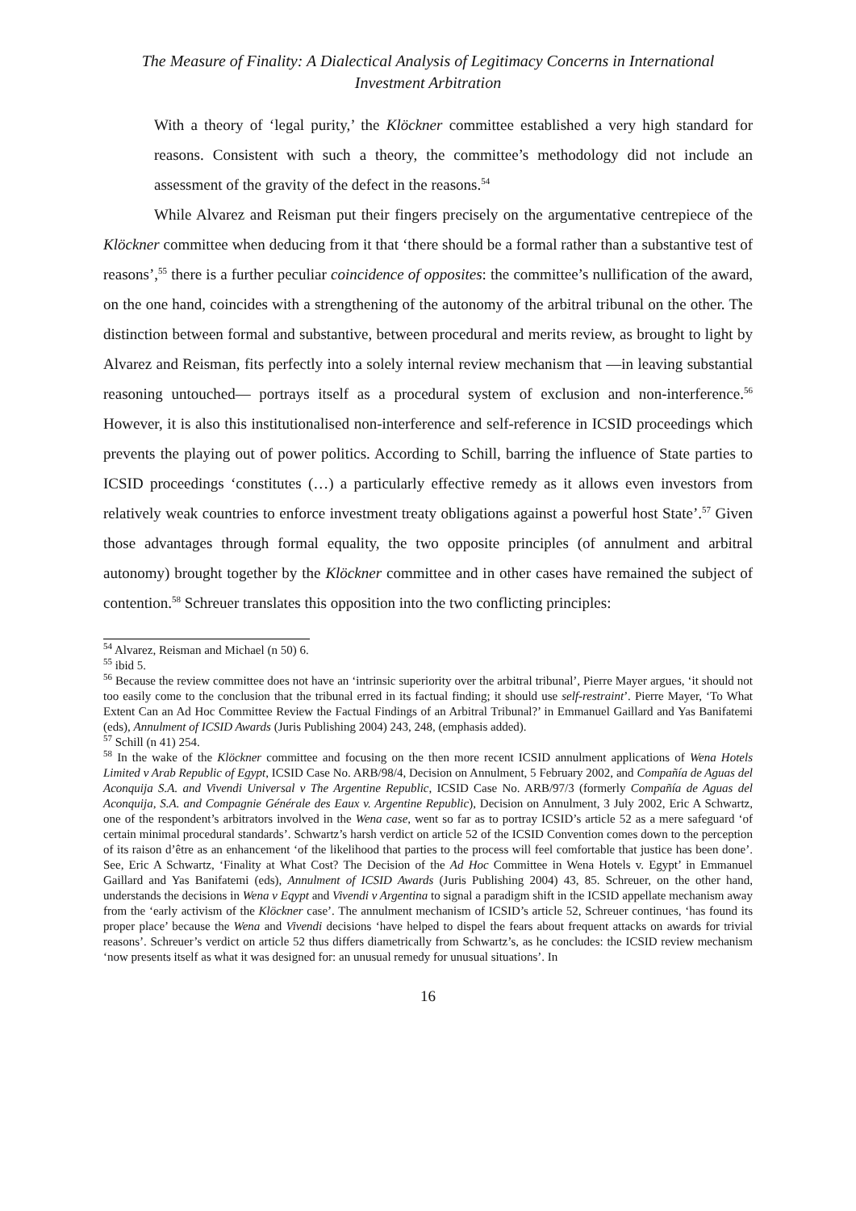The Measure of Finality: A Dialectical Analysis of Legitimacy Concerns in International
Investment Arbitration
With a theory of ‘legal purity,’ the Klöckner committee established a very high standard for reasons. Consistent with such a theory, the committee’s methodology did not include an assessment of the gravity of the defect in the reasons.<sup>54</sup>
While Alvarez and Reisman put their fingers precisely on the argumentative centrepiece of the Klöckner committee when deducing from it that ‘there should be a formal rather than a substantive test of reasons’,<sup>55</sup> there is a further peculiar coincidence of opposites: the committee’s nullification of the award, on the one hand, coincides with a strengthening of the autonomy of the arbitral tribunal on the other. The distinction between formal and substantive, between procedural and merits review, as brought to light by Alvarez and Reisman, fits perfectly into a solely internal review mechanism that —in leaving substantial reasoning untouched— portrays itself as a procedural system of exclusion and non-interference.<sup>56</sup> However, it is also this institutionalised non-interference and self-reference in ICSID proceedings which prevents the playing out of power politics. According to Schill, barring the influence of State parties to ICSID proceedings ‘constitutes (…) a particularly effective remedy as it allows even investors from relatively weak countries to enforce investment treaty obligations against a powerful host State’.<sup>57</sup> Given those advantages through formal equality, the two opposite principles (of annulment and arbitral autonomy) brought together by the Klöckner committee and in other cases have remained the subject of contention.<sup>58</sup> Schreuer translates this opposition into the two conflicting principles:
<sup>54</sup> Alvarez, Reisman and Michael (n 50) 6.
<sup>55</sup> ibid 5.
<sup>56</sup> Because the review committee does not have an ‘intrinsic superiority over the arbitral tribunal’, Pierre Mayer argues, ‘it should not too easily come to the conclusion that the tribunal erred in its factual finding; it should use self-restraint’. Pierre Mayer, ‘To What Extent Can an Ad Hoc Committee Review the Factual Findings of an Arbitral Tribunal?’ in Emmanuel Gaillard and Yas Banifatemi (eds), Annulment of ICSID Awards (Juris Publishing 2004) 243, 248, (emphasis added).
<sup>57</sup> Schill (n 41) 254.
<sup>58</sup> In the wake of the Klöckner committee and focusing on the then more recent ICSID annulment applications of Wena Hotels Limited v Arab Republic of Egypt, ICSID Case No. ARB/98/4, Decision on Annulment, 5 February 2002, and Compañía de Aguas del Aconquija S.A. and Vivendi Universal v The Argentine Republic, ICSID Case No. ARB/97/3 (formerly Compañía de Aguas del Aconquija, S.A. and Compagnie Générale des Eaux v. Argentine Republic), Decision on Annulment, 3 July 2002, Eric A Schwartz, one of the respondent’s arbitrators involved in the Wena case, went so far as to portray ICSID’s article 52 as a mere safeguard ‘of certain minimal procedural standards’. Schwartz’s harsh verdict on article 52 of the ICSID Convention comes down to the perception of its raison d’être as an enhancement ‘of the likelihood that parties to the process will feel comfortable that justice has been done’. See, Eric A Schwartz, ‘Finality at What Cost? The Decision of the Ad Hoc Committee in Wena Hotels v. Egypt’ in Emmanuel Gaillard and Yas Banifatemi (eds), Annulment of ICSID Awards (Juris Publishing 2004) 43, 85. Schreuer, on the other hand, understands the decisions in Wena v Eqypt and Vivendi v Argentina to signal a paradigm shift in the ICSID appellate mechanism away from the ‘early activism of the Klöckner case’. The annulment mechanism of ICSID’s article 52, Schreuer continues, ‘has found its proper place’ because the Wena and Vivendi decisions ‘have helped to dispel the fears about frequent attacks on awards for trivial reasons’. Schreuer’s verdict on article 52 thus differs diametrically from Schwartz’s, as he concludes: the ICSID review mechanism ‘now presents itself as what it was designed for: an unusual remedy for unusual situations’. In
16